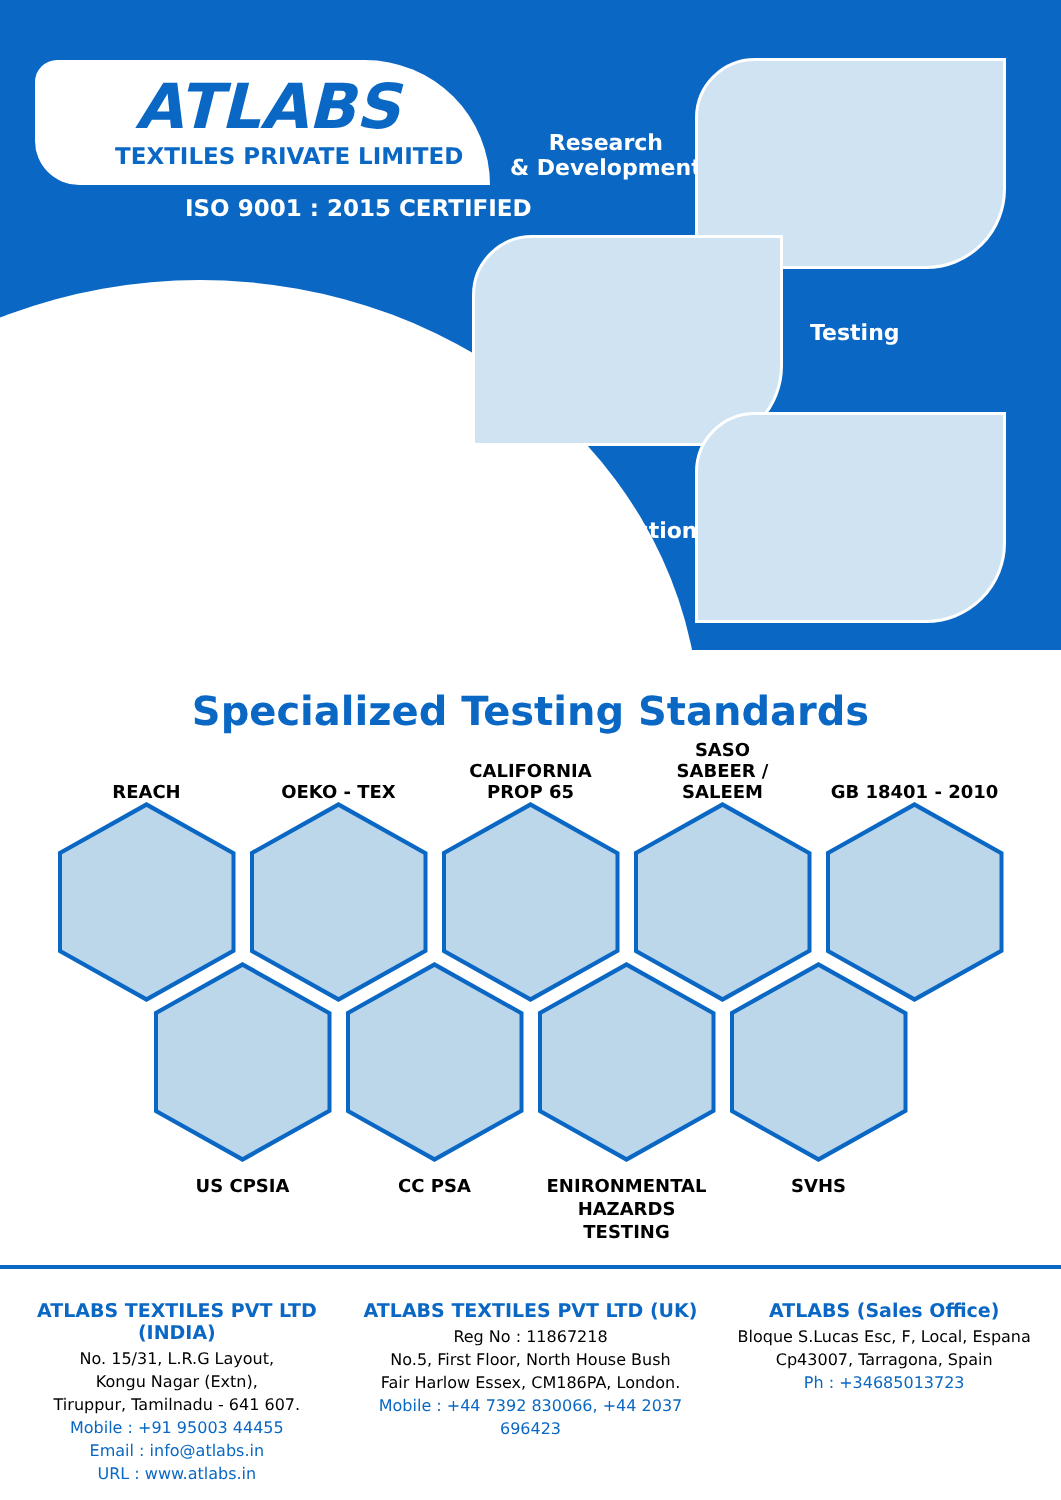ATLABS
TEXTILES PRIVATE LIMITED
ISO 9001 : 2015 CERTIFIED
Research
& Development
Testing
Inspection
Specialized Testing Standards
REACH OEKO - TEX CALIFORNIA
PROP 65
SASO
SABEER / SALEEM
GB 18401 - 2010
US CPSIA CC PSA ENIRONMENTAL
HAZARDS TESTING
SVHS
ATLABS TEXTILES PVT LTD (INDIA)
No. 15/31, L.R.G Layout,
Kongu Nagar (Extn),
Tiruppur, Tamilnadu - 641 607.
Mobile : +91 95003 44455
Email : info@atlabs.in
URL : www.atlabs.in
ATLABS TEXTILES PVT LTD (UK)
Reg No : 11867218
No.5, First Floor, North House Bush
Fair Harlow Essex, CM186PA, London.
Mobile : +44 7392 830066, +44 2037 696423
ATLABS (Sales Office)
Bloque S.Lucas Esc, F, Local, Espana
Cp43007, Tarragona, Spain
Ph : +34685013723